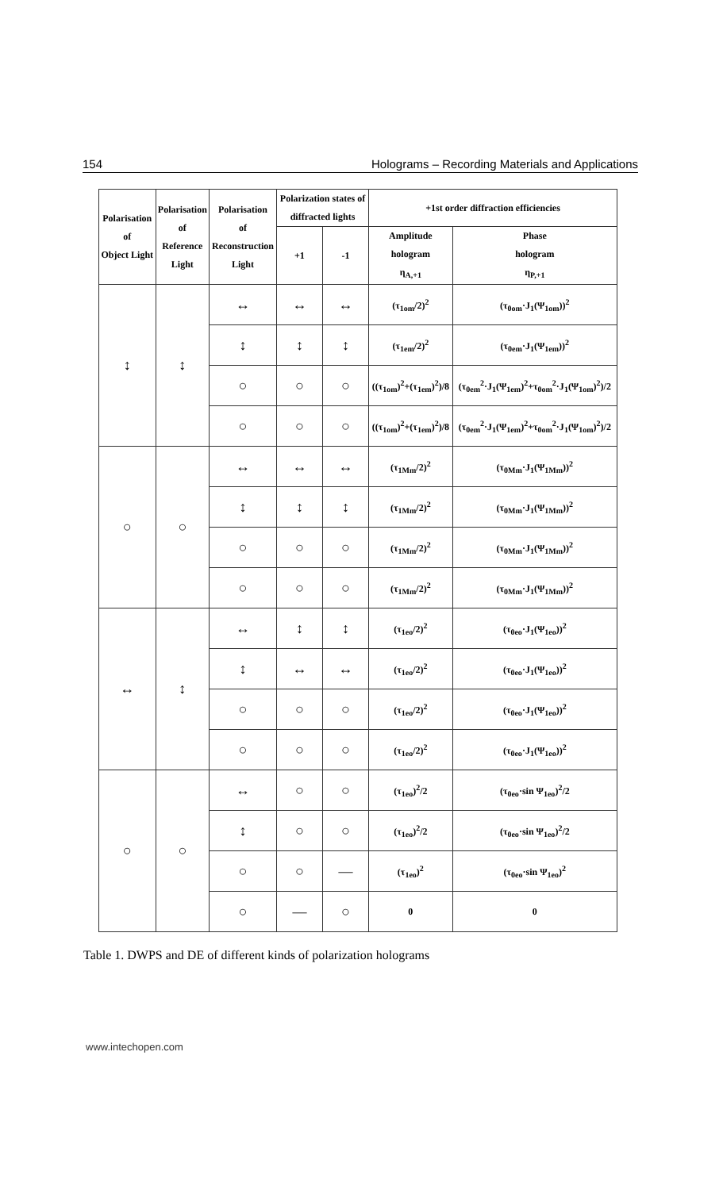154 Holograms – Recording Materials and Applications
| Polarisation of Object Light | Polarisation of Reference Light | Polarisation of Reconstruction Light | Polarization states of diffracted lights | | +1st order diffraction efficiencies | |
| --- | --- | --- | --- | --- | --- | --- |
| | | | +1 | -1 | Amplitude hologram η<sub>A,+1</sub> | Phase hologram η<sub>P,+1</sub> |
| ↕ | ↕ | ↔ | ↔ | ↔ | (τ<sub>1om</sub>/2)<sup>2</sup> | (τ<sub>0om</sub>·J<sub>1</sub>(Ψ<sub>1om</sub>))<sup>2</sup> |
| | | ↕ | ↕ | ↕ | (τ<sub>1em</sub>/2)<sup>2</sup> | (τ<sub>0em</sub>·J<sub>1</sub>(Ψ<sub>1em</sub>))<sup>2</sup> |
| | | ○ | ○ | ○ | ((τ<sub>1om</sub>)<sup>2</sup>+(τ<sub>1em</sub>)<sup>2</sup>)/8 | (τ<sub>0em</sub><sup>2</sup>·J<sub>1</sub>(Ψ<sub>1em</sub>)<sup>2</sup>+τ<sub>0om</sub><sup>2</sup>·J<sub>1</sub>(Ψ<sub>1om</sub>)<sup>2</sup>)/2 |
| | | ○ | ○ | ○ | ((τ<sub>1om</sub>)<sup>2</sup>+(τ<sub>1em</sub>)<sup>2</sup>)/8 | (τ<sub>0em</sub><sup>2</sup>·J<sub>1</sub>(Ψ<sub>1em</sub>)<sup>2</sup>+τ<sub>0om</sub><sup>2</sup>·J<sub>1</sub>(Ψ<sub>1om</sub>)<sup>2</sup>)/2 |
| ○ | ○ | ↔ | ↔ | ↔ | (τ<sub>1Mm</sub>/2)<sup>2</sup> | (τ<sub>0Mm</sub>·J<sub>1</sub>(Ψ<sub>1Mm</sub>))<sup>2</sup> |
| | | ↕ | ↕ | ↕ | (τ<sub>1Mm</sub>/2)<sup>2</sup> | (τ<sub>0Mm</sub>·J<sub>1</sub>(Ψ<sub>1Mm</sub>))<sup>2</sup> |
| | | ○ | ○ | ○ | (τ<sub>1Mm</sub>/2)<sup>2</sup> | (τ<sub>0Mm</sub>·J<sub>1</sub>(Ψ<sub>1Mm</sub>))<sup>2</sup> |
| | | ○ | ○ | ○ | (τ<sub>1Mm</sub>/2)<sup>2</sup> | (τ<sub>0Mm</sub>·J<sub>1</sub>(Ψ<sub>1Mm</sub>))<sup>2</sup> |
| ↔ | ↕ | ↔ | ↕ | ↕ | (τ<sub>1eo</sub>/2)<sup>2</sup> | (τ<sub>0eo</sub>·J<sub>1</sub>(Ψ<sub>1eo</sub>))<sup>2</sup> |
| | | ↕ | ↔ | ↔ | (τ<sub>1eo</sub>/2)<sup>2</sup> | (τ<sub>0eo</sub>·J<sub>1</sub>(Ψ<sub>1eo</sub>))<sup>2</sup> |
| | | ○ | ○ | ○ | (τ<sub>1eo</sub>/2)<sup>2</sup> | (τ<sub>0eo</sub>·J<sub>1</sub>(Ψ<sub>1eo</sub>))<sup>2</sup> |
| | | ○ | ○ | ○ | (τ<sub>1eo</sub>/2)<sup>2</sup> | (τ<sub>0eo</sub>·J<sub>1</sub>(Ψ<sub>1eo</sub>))<sup>2</sup> |
| ○ | ○ | ↔ | ○ | ○ | (τ<sub>1eo</sub>)<sup>2</sup>/2 | (τ<sub>0eo</sub>·sin Ψ<sub>1eo</sub>)<sup>2</sup>/2 |
| | | ↕ | ○ | ○ | (τ<sub>1eo</sub>)<sup>2</sup>/2 | (τ<sub>0eo</sub>·sin Ψ<sub>1eo</sub>)<sup>2</sup>/2 |
| | | ○ | ○ | — | (τ<sub>1eo</sub>)<sup>2</sup> | (τ<sub>0eo</sub>·sin Ψ<sub>1eo</sub>)<sup>2</sup> |
| | | ○ | — | ○ | 0 | 0 |
Table 1. DWPS and DE of different kinds of polarization holograms
www.intechopen.com